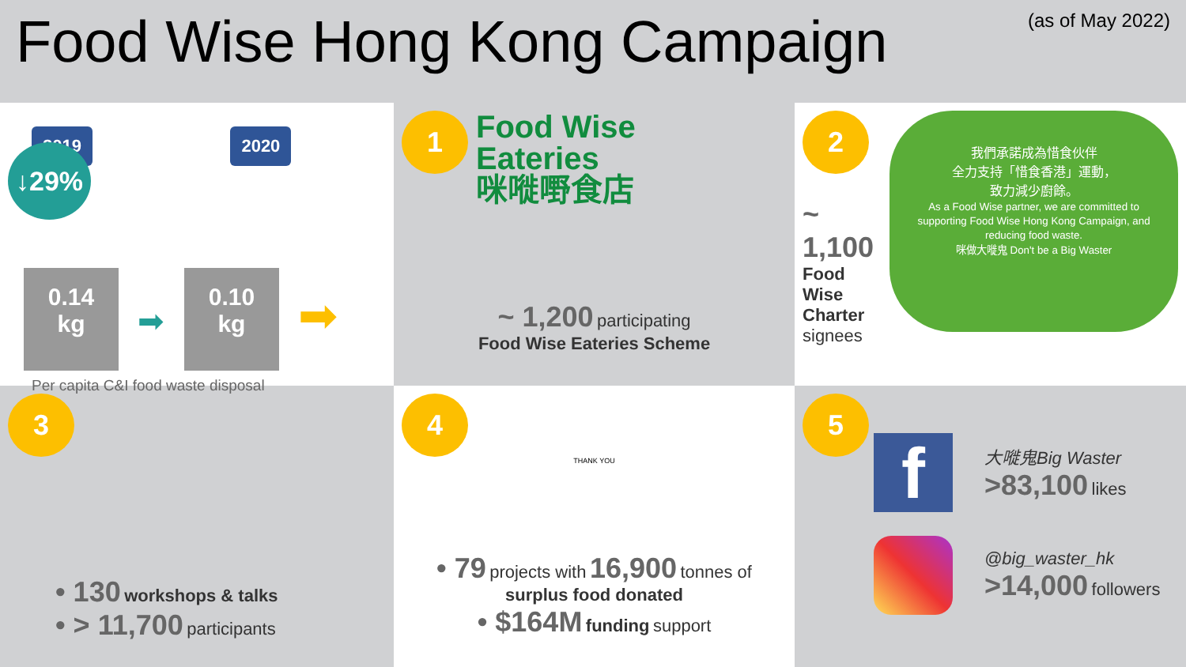Food Wise Hong Kong Campaign
(as of May 2022)
2019 2020 ↓29%
0.14
kg ➡ 0.10
kg ➡
Per capita C&I food waste disposal
1
Food Wise
Eateries
咪嘥嘢食店
~ 1,200 participating
Food Wise Eateries Scheme
2
~ 1,100
Food Wise Charter
signees
我們承諾成為惜食伙伴
全力支持「惜食香港」運動，
致力減少廚餘。
As a Food Wise partner, we are committed to supporting Food Wise Hong Kong Campaign, and reducing food waste.
咪做大嘥鬼 Don't be a Big Waster
3
• 130 workshops & talks
• > 11,700 participants
4
THANK YOU
• 79 projects with 16,900 tonnes of
surplus food donated
• $164M funding support
5
f
大嘥鬼Big Waster
>83,100 likes
@big_waster_hk
>14,000 followers